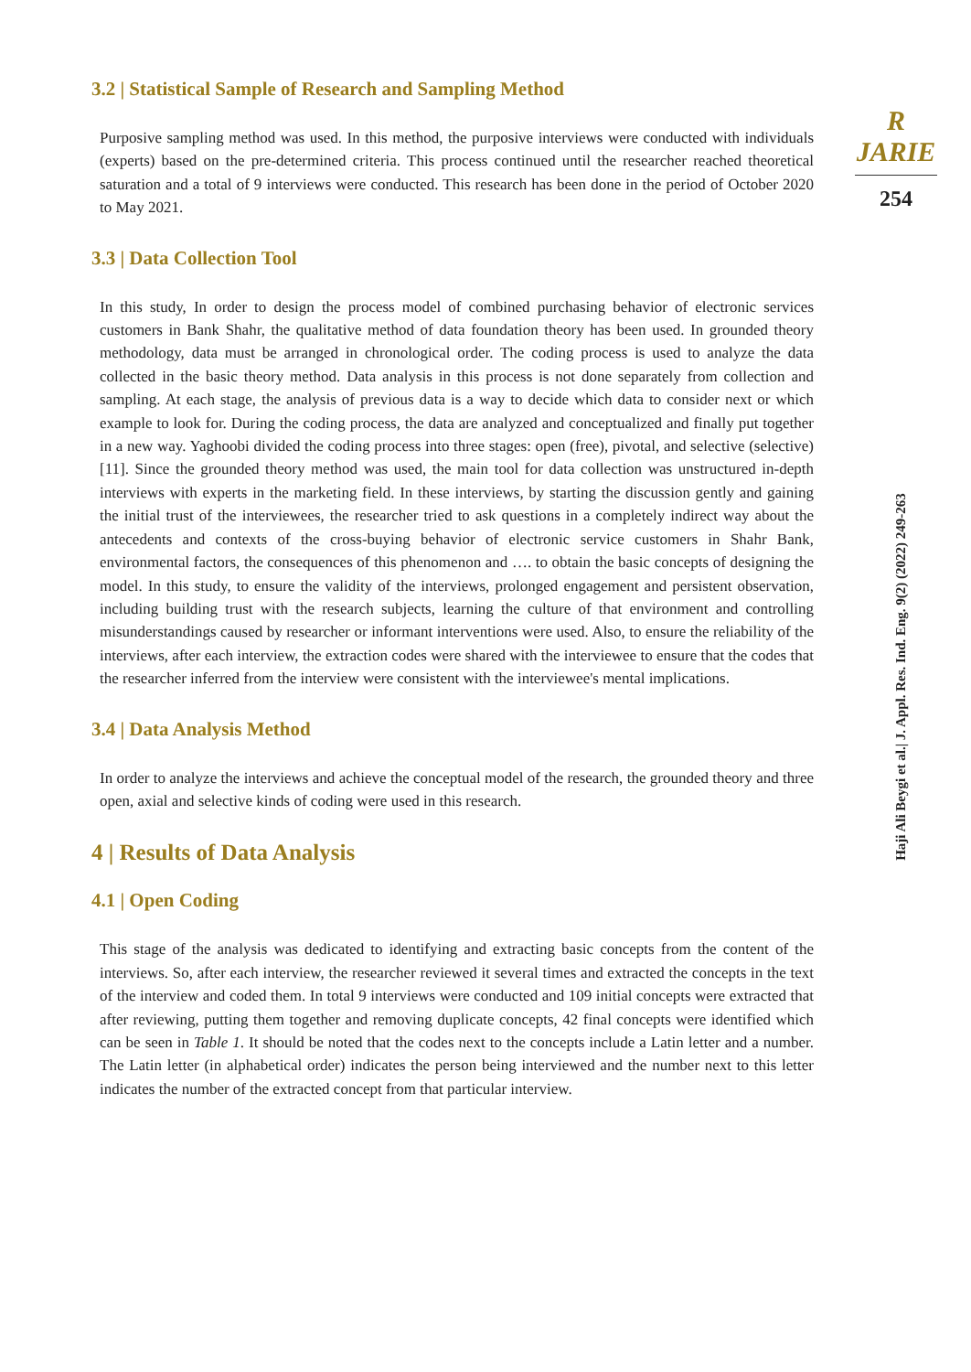R JARIE
254
Haji Ali Beygi et al.| J. Appl. Res. Ind. Eng. 9(2) (2022) 249-263
3.2 | Statistical Sample of Research and Sampling Method
Purposive sampling method was used. In this method, the purposive interviews were conducted with individuals (experts) based on the pre-determined criteria. This process continued until the researcher reached theoretical saturation and a total of 9 interviews were conducted. This research has been done in the period of October 2020 to May 2021.
3.3 | Data Collection Tool
In this study, In order to design the process model of combined purchasing behavior of electronic services customers in Bank Shahr, the qualitative method of data foundation theory has been used. In grounded theory methodology, data must be arranged in chronological order. The coding process is used to analyze the data collected in the basic theory method. Data analysis in this process is not done separately from collection and sampling. At each stage, the analysis of previous data is a way to decide which data to consider next or which example to look for. During the coding process, the data are analyzed and conceptualized and finally put together in a new way. Yaghoobi divided the coding process into three stages: open (free), pivotal, and selective (selective) [11]. Since the grounded theory method was used, the main tool for data collection was unstructured in-depth interviews with experts in the marketing field. In these interviews, by starting the discussion gently and gaining the initial trust of the interviewees, the researcher tried to ask questions in a completely indirect way about the antecedents and contexts of the cross-buying behavior of electronic service customers in Shahr Bank, environmental factors, the consequences of this phenomenon and …. to obtain the basic concepts of designing the model. In this study, to ensure the validity of the interviews, prolonged engagement and persistent observation, including building trust with the research subjects, learning the culture of that environment and controlling misunderstandings caused by researcher or informant interventions were used. Also, to ensure the reliability of the interviews, after each interview, the extraction codes were shared with the interviewee to ensure that the codes that the researcher inferred from the interview were consistent with the interviewee's mental implications.
3.4 | Data Analysis Method
In order to analyze the interviews and achieve the conceptual model of the research, the grounded theory and three open, axial and selective kinds of coding were used in this research.
4 | Results of Data Analysis
4.1 | Open Coding
This stage of the analysis was dedicated to identifying and extracting basic concepts from the content of the interviews. So, after each interview, the researcher reviewed it several times and extracted the concepts in the text of the interview and coded them. In total 9 interviews were conducted and 109 initial concepts were extracted that after reviewing, putting them together and removing duplicate concepts, 42 final concepts were identified which can be seen in Table 1. It should be noted that the codes next to the concepts include a Latin letter and a number. The Latin letter (in alphabetical order) indicates the person being interviewed and the number next to this letter indicates the number of the extracted concept from that particular interview.